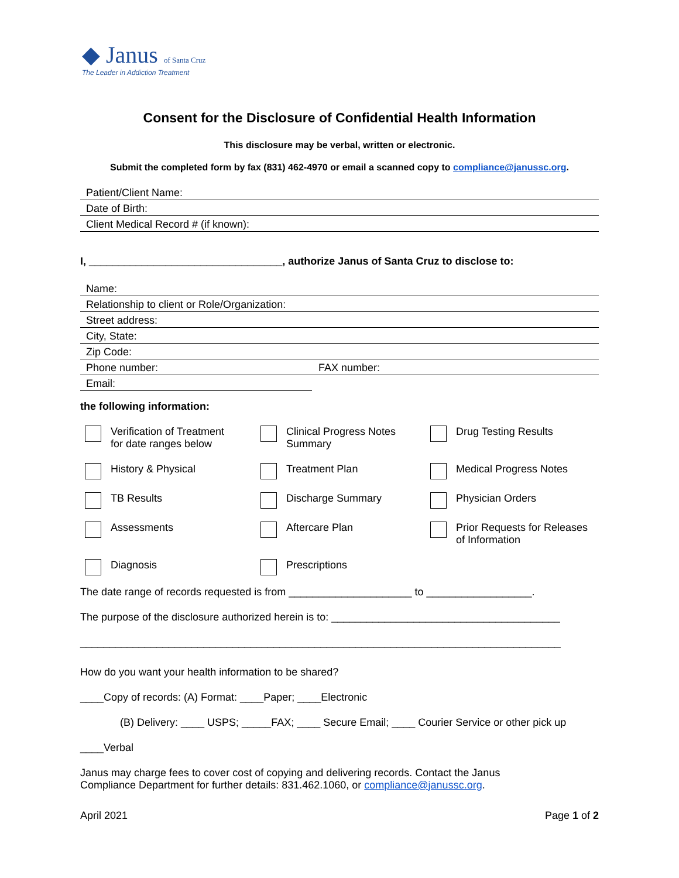◆ Janus of Santa Cruz
The Leader in Addiction Treatment
Consent for the Disclosure of Confidential Health Information
This disclosure may be verbal, written or electronic.
Submit the completed form by fax (831) 462-4970 or email a scanned copy to compliance@janussc.org.
Patient/Client Name:
Date of Birth:
Client Medical Record # (if known):
I, _________________________________, authorize Janus of Santa Cruz to disclose to:
Name:
Relationship to client or Role/Organization:
Street address:
City, State:
Zip Code:
Phone number: FAX number:
Email:
the following information:
Verification of Treatment
for date ranges below
Clinical Progress Notes
Summary
Drug Testing Results
History & Physical
Treatment Plan
Medical Progress Notes
TB Results
Discharge Summary
Physician Orders
Assessments
Aftercare Plan
Prior Requests for Releases
of Information
Diagnosis
Prescriptions
The date range of records requested is from _____________________ to __________________.
The purpose of the disclosure authorized herein is to: _______________________________________
__________________________________________________________________________________
How do you want your health information to be shared?
____Copy of records: (A) Format: ____Paper; ____Electronic
(B) Delivery: ____ USPS; _____FAX; ____ Secure Email; ____ Courier Service or other pick up
____Verbal
Janus may charge fees to cover cost of copying and delivering records. Contact the Janus
Compliance Department for further details: 831.462.1060, or compliance@janussc.org.
April 2021 Page 1 of 2